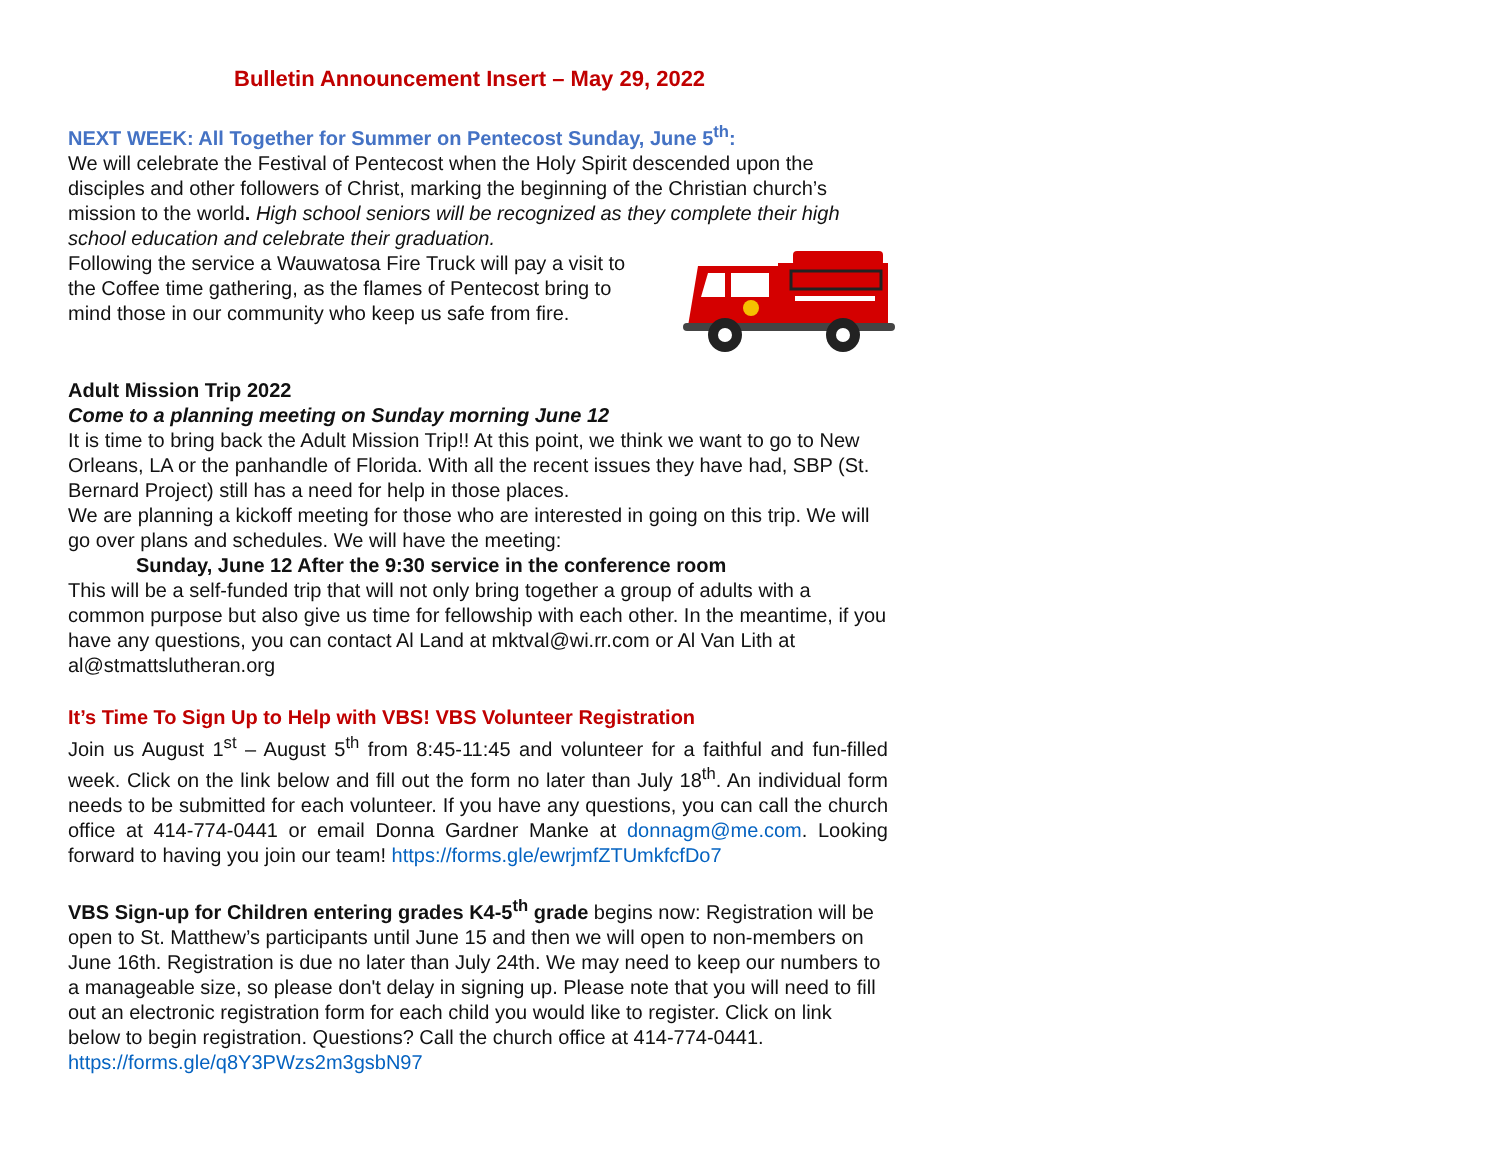Bulletin Announcement Insert – May 29, 2022
NEXT WEEK: All Together for Summer on Pentecost Sunday, June 5<sup>th</sup>:
We will celebrate the Festival of Pentecost when the Holy Spirit descended upon the disciples and other followers of Christ, marking the beginning of the Christian church’s mission to the world. High school seniors will be recognized as they complete their high school education and celebrate their graduation.
Following the service a Wauwatosa Fire Truck will pay a visit to the Coffee time gathering, as the flames of Pentecost bring to mind those in our community who keep us safe from fire.
Adult Mission Trip 2022
Come to a planning meeting on Sunday morning June 12
It is time to bring back the Adult Mission Trip!! At this point, we think we want to go to New Orleans, LA or the panhandle of Florida. With all the recent issues they have had, SBP (St. Bernard Project) still has a need for help in those places.
We are planning a kickoff meeting for those who are interested in going on this trip. We will go over plans and schedules. We will have the meeting:
Sunday, June 12 After the 9:30 service in the conference room
This will be a self-funded trip that will not only bring together a group of adults with a common purpose but also give us time for fellowship with each other. In the meantime, if you have any questions, you can contact Al Land at mktval@wi.rr.com or Al Van Lith at al@stmattslutheran.org
It’s Time To Sign Up to Help with VBS! VBS Volunteer Registration
Join us August 1<sup>st</sup> – August 5<sup>th</sup> from 8:45-11:45 and volunteer for a faithful and fun-filled week. Click on the link below and fill out the form no later than July 18<sup>th</sup>. An individual form needs to be submitted for each volunteer. If you have any questions, you can call the church office at 414-774-0441 or email Donna Gardner Manke at donnagm@me.com. Looking forward to having you join our team! https://forms.gle/ewrjmfZTUmkfcfDo7
VBS Sign-up for Children entering grades K4-5<sup>th</sup> grade begins now: Registration will be open to St. Matthew’s participants until June 15 and then we will open to non-members on June 16th. Registration is due no later than July 24th. We may need to keep our numbers to a manageable size, so please don't delay in signing up. Please note that you will need to fill out an electronic registration form for each child you would like to register. Click on link below to begin registration. Questions? Call the church office at 414-774-0441. https://forms.gle/q8Y3PWzs2m3gsbN97